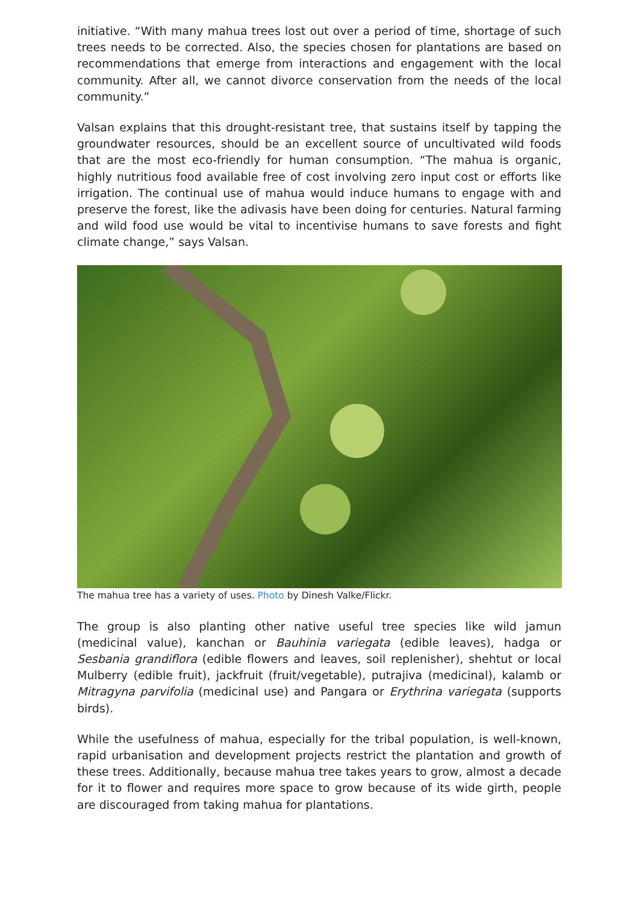initiative. “With many mahua trees lost out over a period of time, shortage of such trees needs to be corrected. Also, the species chosen for plantations are based on recommendations that emerge from interactions and engagement with the local community. After all, we cannot divorce conservation from the needs of the local community.”
Valsan explains that this drought-resistant tree, that sustains itself by tapping the groundwater resources, should be an excellent source of uncultivated wild foods that are the most eco-friendly for human consumption. “The mahua is organic, highly nutritious food available free of cost involving zero input cost or efforts like irrigation. The continual use of mahua would induce humans to engage with and preserve the forest, like the adivasis have been doing for centuries. Natural farming and wild food use would be vital to incentivise humans to save forests and fight climate change,” says Valsan.
The mahua tree has a variety of uses. Photo by Dinesh Valke/Flickr.
The group is also planting other native useful tree species like wild jamun (medicinal value), kanchan or Bauhinia variegata (edible leaves), hadga or Sesbania grandiflora (edible flowers and leaves, soil replenisher), shehtut or local Mulberry (edible fruit), jackfruit (fruit/vegetable), putrajiva (medicinal), kalamb or Mitragyna parvifolia (medicinal use) and Pangara or Erythrina variegata (supports birds).
While the usefulness of mahua, especially for the tribal population, is well-known, rapid urbanisation and development projects restrict the plantation and growth of these trees. Additionally, because mahua tree takes years to grow, almost a decade for it to flower and requires more space to grow because of its wide girth, people are discouraged from taking mahua for plantations.